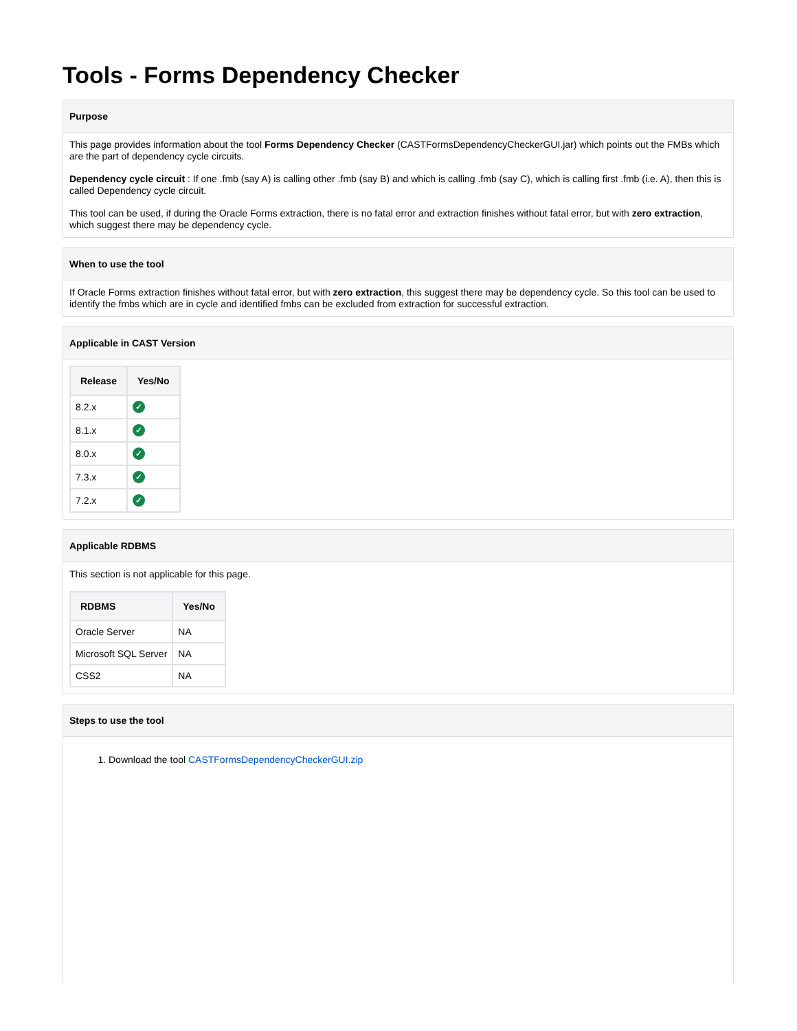Tools - Forms Dependency Checker
Purpose
This page provides information about the tool Forms Dependency Checker (CASTFormsDependencyCheckerGUI.jar) which points out the FMBs which are the part of dependency cycle circuits.
Dependency cycle circuit : If one .fmb (say A) is calling other .fmb (say B) and which is calling .fmb (say C), which is calling first .fmb (i.e. A), then this is called Dependency cycle circuit.
This tool can be used, if during the Oracle Forms extraction, there is no fatal error and extraction finishes without fatal error, but with zero extraction, which suggest there may be dependency cycle.
When to use the tool
If Oracle Forms extraction finishes without fatal error, but with zero extraction, this suggest there may be dependency cycle. So this tool can be used to identify the fmbs which are in cycle and identified fmbs can be excluded from extraction for successful extraction.
Applicable in CAST Version
| Release | Yes/No |
| --- | --- |
| 8.2.x | ✓ |
| 8.1.x | ✓ |
| 8.0.x | ✓ |
| 7.3.x | ✓ |
| 7.2.x | ✓ |
Applicable RDBMS
This section is not applicable for this page.
| RDBMS | Yes/No |
| --- | --- |
| Oracle Server | NA |
| Microsoft SQL Server | NA |
| CSS2 | NA |
Steps to use the tool
1. Download the tool CASTFormsDependencyCheckerGUI.zip